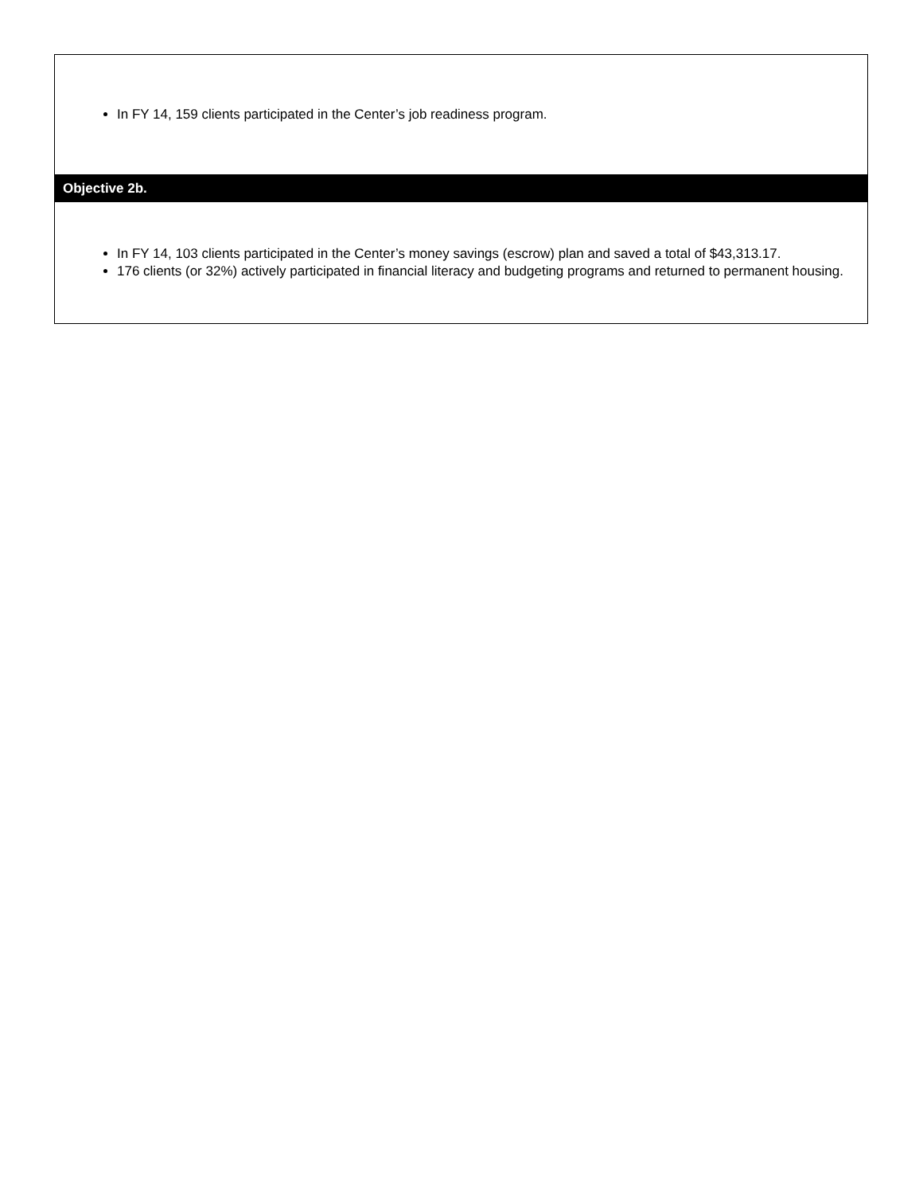| In FY 14, 159 clients participated in the Center’s job readiness program. |
| Objective 2b. |
| In FY 14, 103 clients participated in the Center’s money savings (escrow) plan and saved a total of $43,313.17. 176 clients (or 32%) actively participated in financial literacy and budgeting programs and returned to permanent housing. |